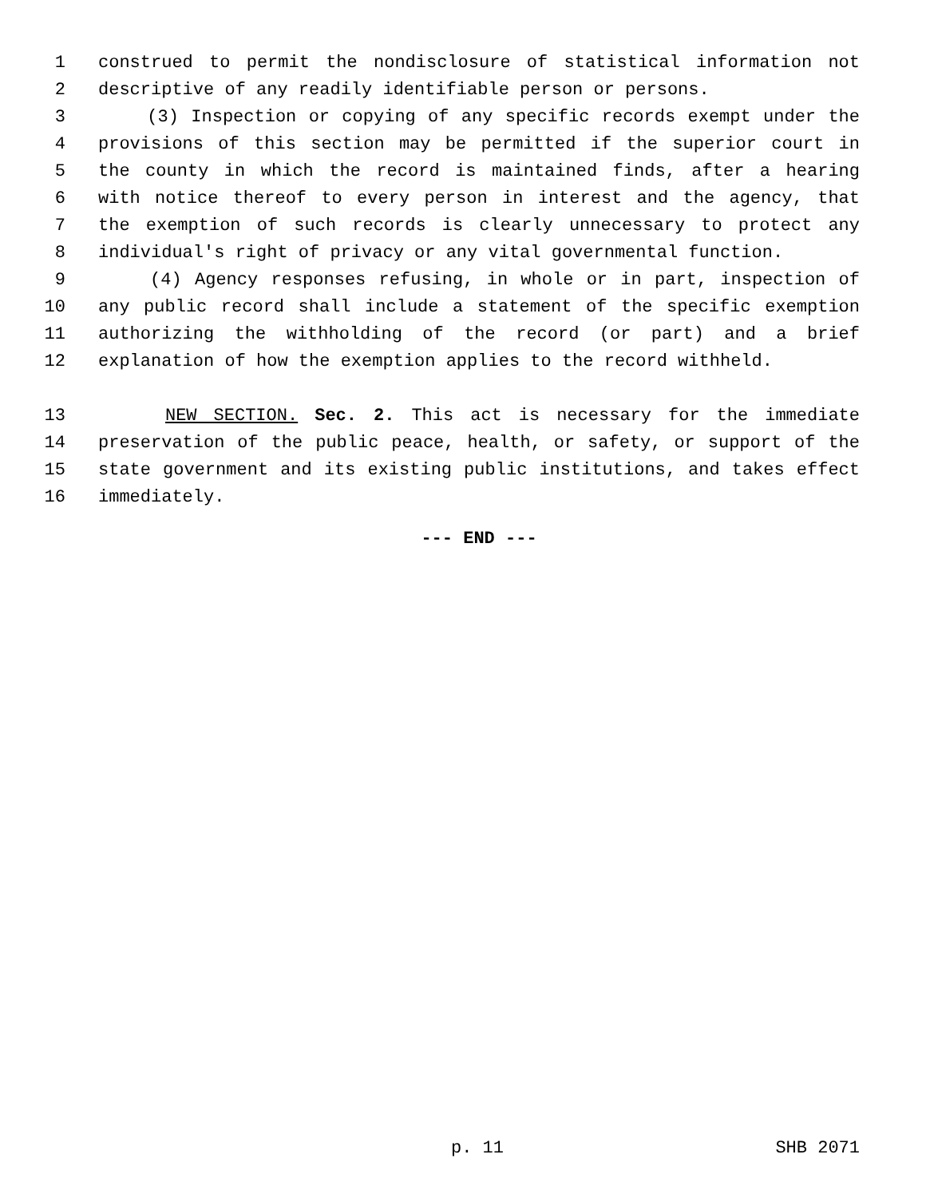1 construed to permit the nondisclosure of statistical information not
2 descriptive of any readily identifiable person or persons.
3 (3) Inspection or copying of any specific records exempt under the
4 provisions of this section may be permitted if the superior court in
5 the county in which the record is maintained finds, after a hearing
6 with notice thereof to every person in interest and the agency, that
7 the exemption of such records is clearly unnecessary to protect any
8 individual's right of privacy or any vital governmental function.
9 (4) Agency responses refusing, in whole or in part, inspection of
10 any public record shall include a statement of the specific exemption
11 authorizing the withholding of the record (or part) and a brief
12 explanation of how the exemption applies to the record withheld.
13 NEW SECTION. Sec. 2. This act is necessary for the immediate
14 preservation of the public peace, health, or safety, or support of the
15 state government and its existing public institutions, and takes effect
16 immediately.
--- END ---
p. 11 SHB 2071